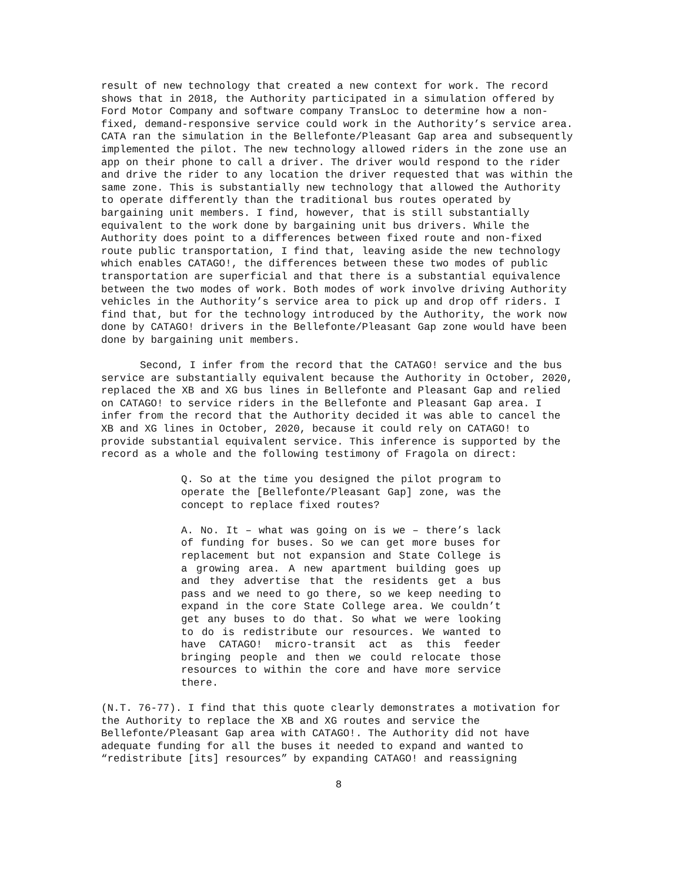result of new technology that created a new context for work. The record shows that in 2018, the Authority participated in a simulation offered by Ford Motor Company and software company TransLoc to determine how a non-fixed, demand-responsive service could work in the Authority’s service area. CATA ran the simulation in the Bellefonte/Pleasant Gap area and subsequently implemented the pilot. The new technology allowed riders in the zone use an app on their phone to call a driver. The driver would respond to the rider and drive the rider to any location the driver requested that was within the same zone. This is substantially new technology that allowed the Authority to operate differently than the traditional bus routes operated by bargaining unit members. I find, however, that is still substantially equivalent to the work done by bargaining unit bus drivers. While the Authority does point to a differences between fixed route and non-fixed route public transportation, I find that, leaving aside the new technology which enables CATAGO!, the differences between these two modes of public transportation are superficial and that there is a substantial equivalence between the two modes of work. Both modes of work involve driving Authority vehicles in the Authority’s service area to pick up and drop off riders. I find that, but for the technology introduced by the Authority, the work now done by CATAGO! drivers in the Bellefonte/Pleasant Gap zone would have been done by bargaining unit members.
Second, I infer from the record that the CATAGO! service and the bus service are substantially equivalent because the Authority in October, 2020, replaced the XB and XG bus lines in Bellefonte and Pleasant Gap and relied on CATAGO! to service riders in the Bellefonte and Pleasant Gap area. I infer from the record that the Authority decided it was able to cancel the XB and XG lines in October, 2020, because it could rely on CATAGO! to provide substantial equivalent service. This inference is supported by the record as a whole and the following testimony of Fragola on direct:
Q. So at the time you designed the pilot program to operate the [Bellefonte/Pleasant Gap] zone, was the concept to replace fixed routes?
A. No. It – what was going on is we – there’s lack of funding for buses. So we can get more buses for replacement but not expansion and State College is a growing area. A new apartment building goes up and they advertise that the residents get a bus pass and we need to go there, so we keep needing to expand in the core State College area. We couldn’t get any buses to do that. So what we were looking to do is redistribute our resources. We wanted to have CATAGO! micro-transit act as this feeder bringing people and then we could relocate those resources to within the core and have more service there.
(N.T. 76-77). I find that this quote clearly demonstrates a motivation for the Authority to replace the XB and XG routes and service the Bellefonte/Pleasant Gap area with CATAGO!. The Authority did not have adequate funding for all the buses it needed to expand and wanted to “redistribute [its] resources” by expanding CATAGO! and reassigning
8